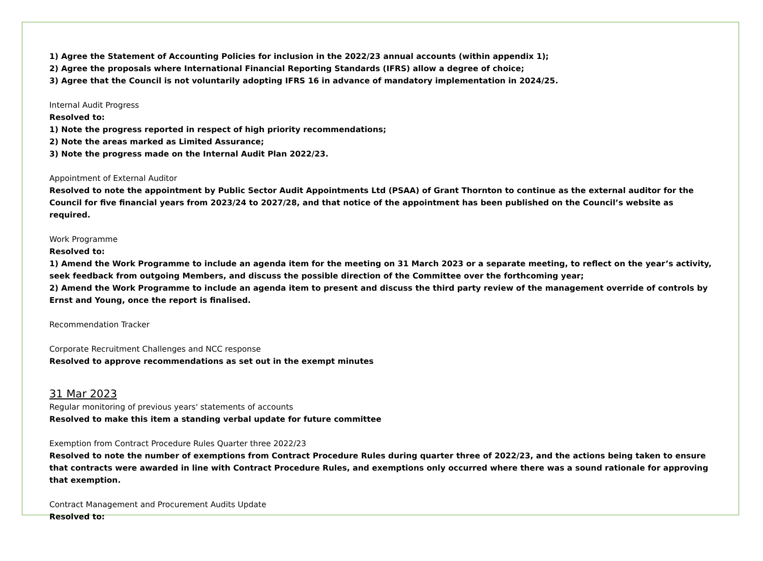1) Agree the Statement of Accounting Policies for inclusion in the 2022/23 annual accounts (within appendix 1);
2) Agree the proposals where International Financial Reporting Standards (IFRS) allow a degree of choice;
3) Agree that the Council is not voluntarily adopting IFRS 16 in advance of mandatory implementation in 2024/25.
Internal Audit Progress
Resolved to:
1) Note the progress reported in respect of high priority recommendations;
2) Note the areas marked as Limited Assurance;
3) Note the progress made on the Internal Audit Plan 2022/23.
Appointment of External Auditor
Resolved to note the appointment by Public Sector Audit Appointments Ltd (PSAA) of Grant Thornton to continue as the external auditor for the Council for five financial years from 2023/24 to 2027/28, and that notice of the appointment has been published on the Council’s website as required.
Work Programme
Resolved to:
1) Amend the Work Programme to include an agenda item for the meeting on 31 March 2023 or a separate meeting, to reflect on the year’s activity, seek feedback from outgoing Members, and discuss the possible direction of the Committee over the forthcoming year;
2) Amend the Work Programme to include an agenda item to present and discuss the third party review of the management override of controls by Ernst and Young, once the report is finalised.
Recommendation Tracker
Corporate Recruitment Challenges and NCC response
Resolved to approve recommendations as set out in the exempt minutes
31 Mar 2023
Regular monitoring of previous years' statements of accounts
Resolved to make this item a standing verbal update for future committee
Exemption from Contract Procedure Rules Quarter three 2022/23
Resolved to note the number of exemptions from Contract Procedure Rules during quarter three of 2022/23, and the actions being taken to ensure that contracts were awarded in line with Contract Procedure Rules, and exemptions only occurred where there was a sound rationale for approving that exemption.
Contract Management and Procurement Audits Update
Resolved to: